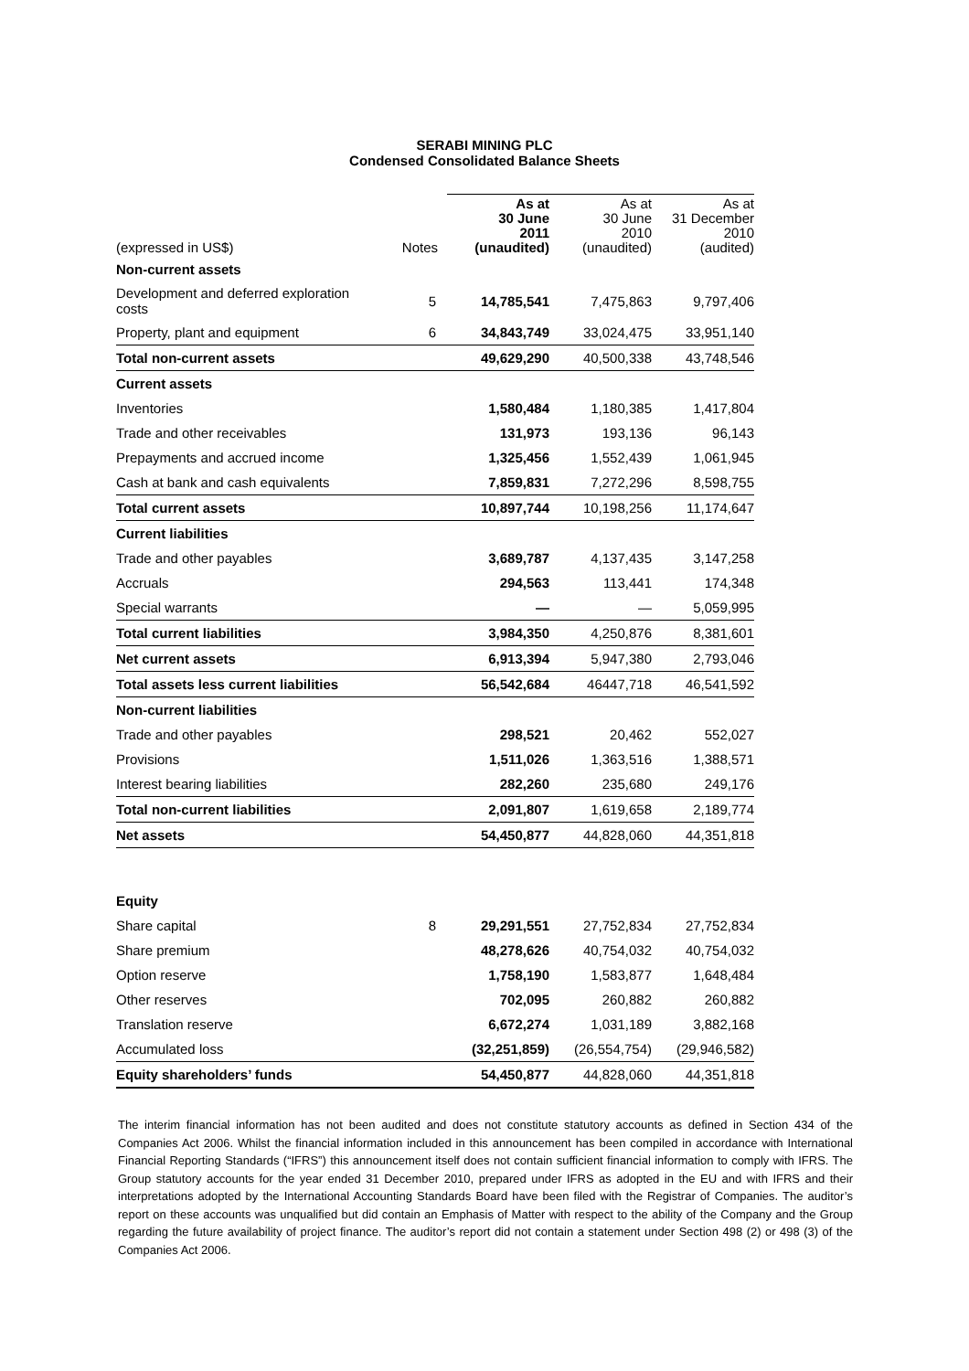SERABI MINING PLC
Condensed Consolidated Balance Sheets
| (expressed in US$) | Notes | As at 30 June 2011 (unaudited) | As at 30 June 2010 (unaudited) | As at 31 December 2010 (audited) |
| --- | --- | --- | --- | --- |
| Non-current assets | | | | |
| Development and deferred exploration costs | 5 | 14,785,541 | 7,475,863 | 9,797,406 |
| Property, plant and equipment | 6 | 34,843,749 | 33,024,475 | 33,951,140 |
| Total non-current assets | | 49,629,290 | 40,500,338 | 43,748,546 |
| Current assets | | | | |
| Inventories | | 1,580,484 | 1,180,385 | 1,417,804 |
| Trade and other receivables | | 131,973 | 193,136 | 96,143 |
| Prepayments and accrued income | | 1,325,456 | 1,552,439 | 1,061,945 |
| Cash at bank and cash equivalents | | 7,859,831 | 7,272,296 | 8,598,755 |
| Total current assets | | 10,897,744 | 10,198,256 | 11,174,647 |
| Current liabilities | | | | |
| Trade and other payables | | 3,689,787 | 4,137,435 | 3,147,258 |
| Accruals | | 294,563 | 113,441 | 174,348 |
| Special warrants | | — | — | 5,059,995 |
| Total current liabilities | | 3,984,350 | 4,250,876 | 8,381,601 |
| Net current assets | | 6,913,394 | 5,947,380 | 2,793,046 |
| Total assets less current liabilities | | 56,542,684 | 46447,718 | 46,541,592 |
| Non-current liabilities | | | | |
| Trade and other payables | | 298,521 | 20,462 | 552,027 |
| Provisions | | 1,511,026 | 1,363,516 | 1,388,571 |
| Interest bearing liabilities | | 282,260 | 235,680 | 249,176 |
| Total non-current liabilities | | 2,091,807 | 1,619,658 | 2,189,774 |
| Net assets | | 54,450,877 | 44,828,060 | 44,351,818 |
| Equity | | | | |
| Share capital | 8 | 29,291,551 | 27,752,834 | 27,752,834 |
| Share premium | | 48,278,626 | 40,754,032 | 40,754,032 |
| Option reserve | | 1,758,190 | 1,583,877 | 1,648,484 |
| Other reserves | | 702,095 | 260,882 | 260,882 |
| Translation reserve | | 6,672,274 | 1,031,189 | 3,882,168 |
| Accumulated loss | | (32,251,859) | (26,554,754) | (29,946,582) |
| Equity shareholders’ funds | | 54,450,877 | 44,828,060 | 44,351,818 |
The interim financial information has not been audited and does not constitute statutory accounts as defined in Section 434 of the Companies Act 2006. Whilst the financial information included in this announcement has been compiled in accordance with International Financial Reporting Standards (“IFRS”) this announcement itself does not contain sufficient financial information to comply with IFRS. The Group statutory accounts for the year ended 31 December 2010, prepared under IFRS as adopted in the EU and with IFRS and their interpretations adopted by the International Accounting Standards Board have been filed with the Registrar of Companies. The auditor’s report on these accounts was unqualified but did contain an Emphasis of Matter with respect to the ability of the Company and the Group regarding the future availability of project finance. The auditor’s report did not contain a statement under Section 498 (2) or 498 (3) of the Companies Act 2006.